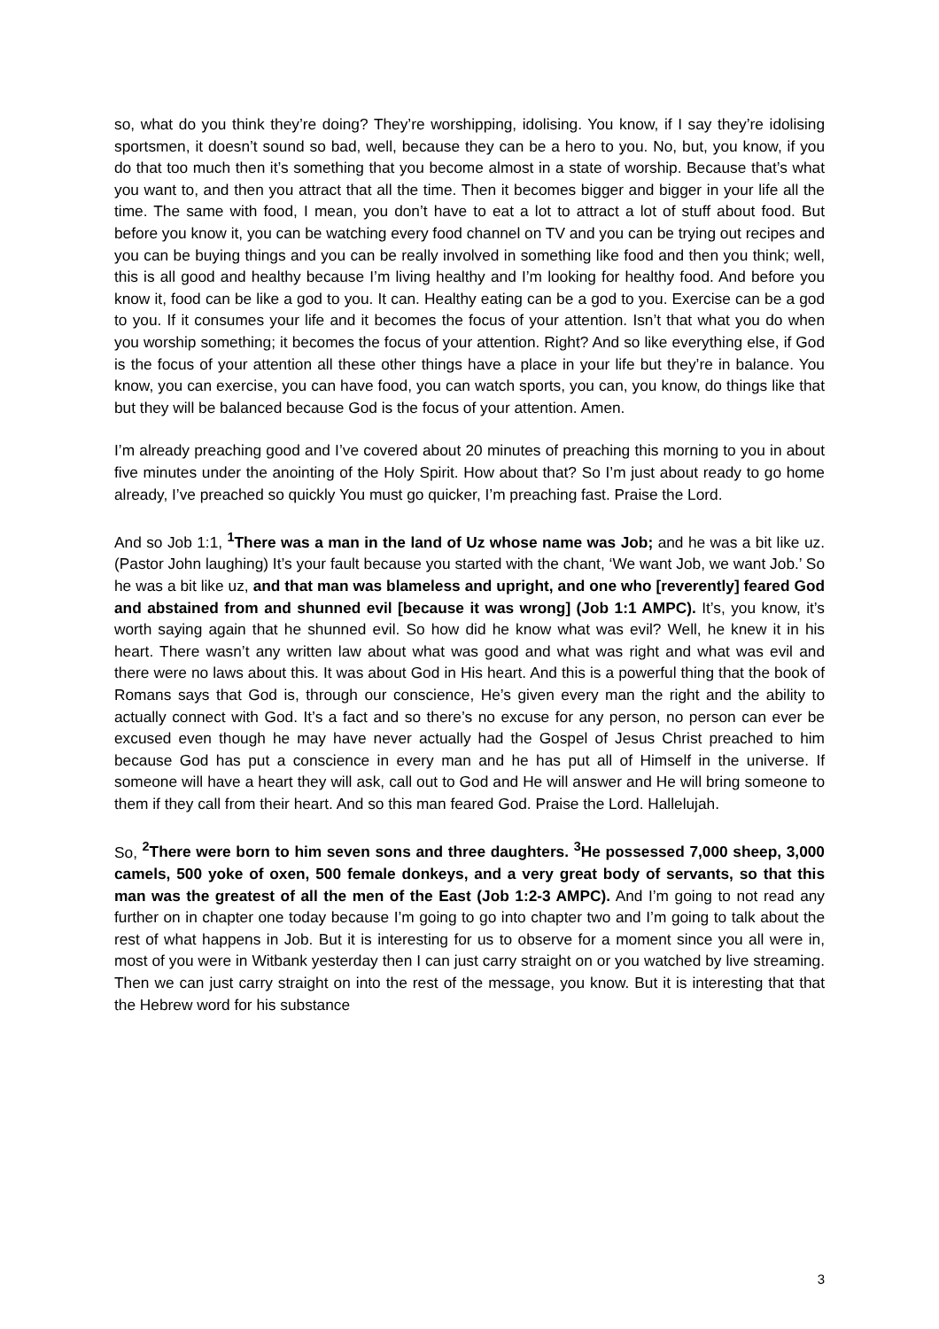so, what do you think they’re doing? They’re worshipping, idolising. You know, if I say they’re idolising sportsmen, it doesn’t sound so bad, well, because they can be a hero to you. No, but, you know, if you do that too much then it’s something that you become almost in a state of worship. Because that’s what you want to, and then you attract that all the time. Then it becomes bigger and bigger in your life all the time. The same with food, I mean, you don’t have to eat a lot to attract a lot of stuff about food. But before you know it, you can be watching every food channel on TV and you can be trying out recipes and you can be buying things and you can be really involved in something like food and then you think; well, this is all good and healthy because I’m living healthy and I’m looking for healthy food. And before you know it, food can be like a god to you. It can. Healthy eating can be a god to you. Exercise can be a god to you. If it consumes your life and it becomes the focus of your attention. Isn’t that what you do when you worship something; it becomes the focus of your attention. Right? And so like everything else, if God is the focus of your attention all these other things have a place in your life but they’re in balance. You know, you can exercise, you can have food, you can watch sports, you can, you know, do things like that but they will be balanced because God is the focus of your attention. Amen.
I’m already preaching good and I’ve covered about 20 minutes of preaching this morning to you in about five minutes under the anointing of the Holy Spirit. How about that? So I’m just about ready to go home already, I’ve preached so quickly You must go quicker, I’m preaching fast. Praise the Lord.
And so Job 1:1, <sup>1</sup>There was a man in the land of Uz whose name was Job; and he was a bit like uz. (Pastor John laughing) It’s your fault because you started with the chant, ‘We want Job, we want Job.’ So he was a bit like uz, and that man was blameless and upright, and one who [reverently] feared God and abstained from and shunned evil [because it was wrong] (Job 1:1 AMPC). It’s, you know, it’s worth saying again that he shunned evil. So how did he know what was evil? Well, he knew it in his heart. There wasn’t any written law about what was good and what was right and what was evil and there were no laws about this. It was about God in His heart. And this is a powerful thing that the book of Romans says that God is, through our conscience, He’s given every man the right and the ability to actually connect with God. It’s a fact and so there’s no excuse for any person, no person can ever be excused even though he may have never actually had the Gospel of Jesus Christ preached to him because God has put a conscience in every man and he has put all of Himself in the universe. If someone will have a heart they will ask, call out to God and He will answer and He will bring someone to them if they call from their heart. And so this man feared God. Praise the Lord. Hallelujah.
So, <sup>2</sup>There were born to him seven sons and three daughters. <sup>3</sup>He possessed 7,000 sheep, 3,000 camels, 500 yoke of oxen, 500 female donkeys, and a very great body of servants, so that this man was the greatest of all the men of the East (Job 1:2-3 AMPC). And I’m going to not read any further on in chapter one today because I’m going to go into chapter two and I’m going to talk about the rest of what happens in Job. But it is interesting for us to observe for a moment since you all were in, most of you were in Witbank yesterday then I can just carry straight on or you watched by live streaming. Then we can just carry straight on into the rest of the message, you know. But it is interesting that that the Hebrew word for his substance
3